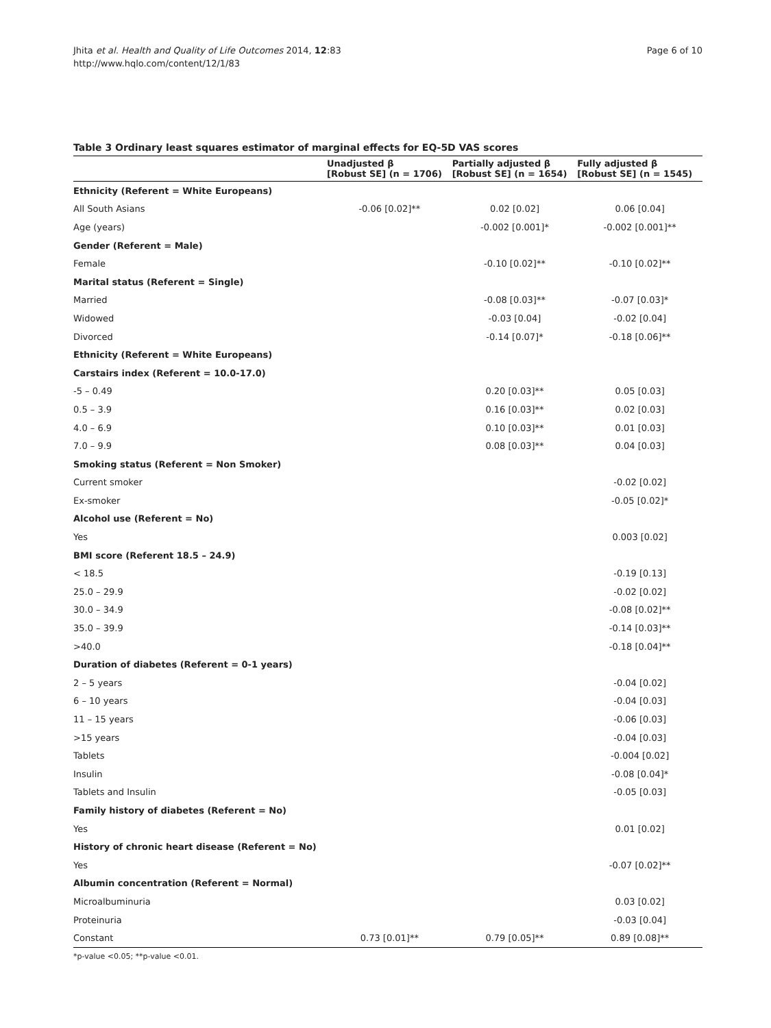Page 6 of 10 Jhita et al. Health and Quality of Life Outcomes 2014, 12:83
http://www.hqlo.com/content/12/1/83
Table 3 Ordinary least squares estimator of marginal effects for EQ-5D VAS scores
| | Unadjusted β [Robust SE] (n = 1706) | Partially adjusted β [Robust SE] (n = 1654) | Fully adjusted β [Robust SE] (n = 1545) |
| --- | --- | --- | --- |
| Ethnicity (Referent = White Europeans) | | | |
| All South Asians | -0.06 [0.02]** | 0.02 [0.02] | 0.06 [0.04] |
| Age (years) | | -0.002 [0.001]* | -0.002 [0.001]** |
| Gender (Referent = Male) | | | |
| Female | | -0.10 [0.02]** | -0.10 [0.02]** |
| Marital status (Referent = Single) | | | |
| Married | | -0.08 [0.03]** | -0.07 [0.03]* |
| Widowed | | -0.03 [0.04] | -0.02 [0.04] |
| Divorced | | -0.14 [0.07]* | -0.18 [0.06]** |
| Ethnicity (Referent = White Europeans) | | | |
| Carstairs index (Referent = 10.0-17.0) | | | |
| -5 – 0.49 | | 0.20 [0.03]** | 0.05 [0.03] |
| 0.5 – 3.9 | | 0.16 [0.03]** | 0.02 [0.03] |
| 4.0 – 6.9 | | 0.10 [0.03]** | 0.01 [0.03] |
| 7.0 – 9.9 | | 0.08 [0.03]** | 0.04 [0.03] |
| Smoking status (Referent = Non Smoker) | | | |
| Current smoker | | | -0.02 [0.02] |
| Ex-smoker | | | -0.05 [0.02]* |
| Alcohol use (Referent = No) | | | |
| Yes | | | 0.003 [0.02] |
| BMI score (Referent 18.5 – 24.9) | | | |
| < 18.5 | | | -0.19 [0.13] |
| 25.0 – 29.9 | | | -0.02 [0.02] |
| 30.0 – 34.9 | | | -0.08 [0.02]** |
| 35.0 – 39.9 | | | -0.14 [0.03]** |
| >40.0 | | | -0.18 [0.04]** |
| Duration of diabetes (Referent = 0-1 years) | | | |
| 2 – 5 years | | | -0.04 [0.02] |
| 6 – 10 years | | | -0.04 [0.03] |
| 11 – 15 years | | | -0.06 [0.03] |
| >15 years | | | -0.04 [0.03] |
| Tablets | | | -0.004 [0.02] |
| Insulin | | | -0.08 [0.04]* |
| Tablets and Insulin | | | -0.05 [0.03] |
| Family history of diabetes (Referent = No) | | | |
| Yes | | | 0.01 [0.02] |
| History of chronic heart disease (Referent = No) | | | |
| Yes | | | -0.07 [0.02]** |
| Albumin concentration (Referent = Normal) | | | |
| Microalbuminuria | | | 0.03 [0.02] |
| Proteinuria | | | -0.03 [0.04] |
| Constant | 0.73 [0.01]** | 0.79 [0.05]** | 0.89 [0.08]** |
*p-value <0.05; **p-value <0.01.